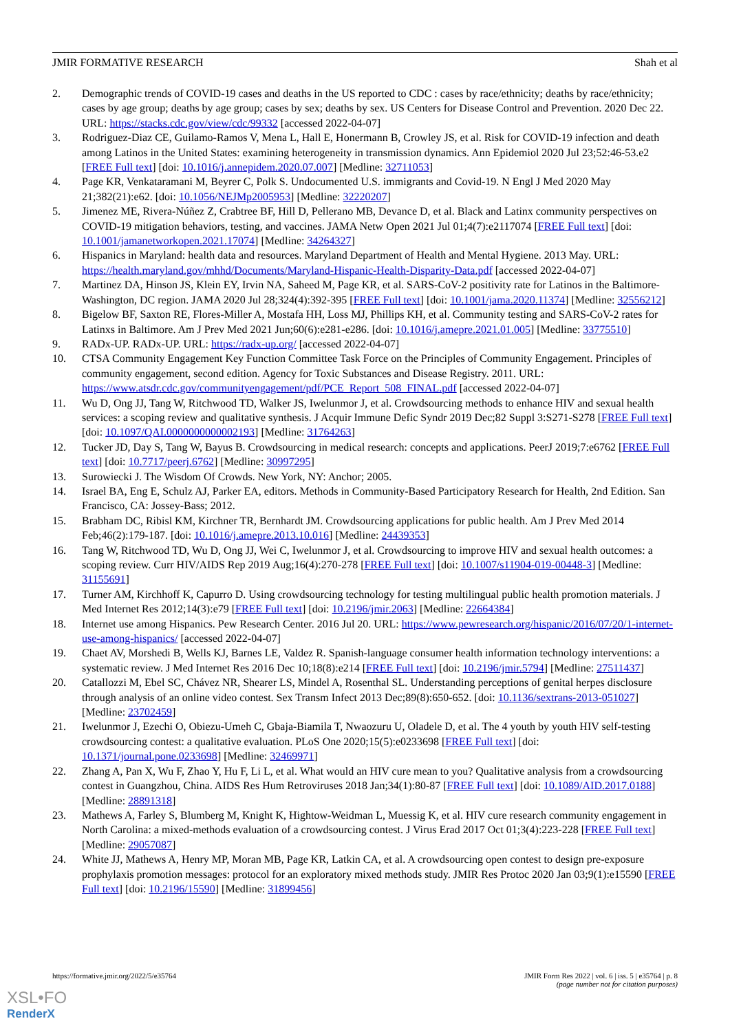JMIR FORMATIVE RESEARCH Shah et al
2. Demographic trends of COVID-19 cases and deaths in the US reported to CDC : cases by race/ethnicity; deaths by race/ethnicity; cases by age group; deaths by age group; cases by sex; deaths by sex. US Centers for Disease Control and Prevention. 2020 Dec 22. URL: https://stacks.cdc.gov/view/cdc/99332 [accessed 2022-04-07]
3. Rodriguez-Diaz CE, Guilamo-Ramos V, Mena L, Hall E, Honermann B, Crowley JS, et al. Risk for COVID-19 infection and death among Latinos in the United States: examining heterogeneity in transmission dynamics. Ann Epidemiol 2020 Jul 23;52:46-53.e2 [FREE Full text] [doi: 10.1016/j.annepidem.2020.07.007] [Medline: 32711053]
4. Page KR, Venkataramani M, Beyrer C, Polk S. Undocumented U.S. immigrants and Covid-19. N Engl J Med 2020 May 21;382(21):e62. [doi: 10.1056/NEJMp2005953] [Medline: 32220207]
5. Jimenez ME, Rivera-Núñez Z, Crabtree BF, Hill D, Pellerano MB, Devance D, et al. Black and Latinx community perspectives on COVID-19 mitigation behaviors, testing, and vaccines. JAMA Netw Open 2021 Jul 01;4(7):e2117074 [FREE Full text] [doi: 10.1001/jamanetworkopen.2021.17074] [Medline: 34264327]
6. Hispanics in Maryland: health data and resources. Maryland Department of Health and Mental Hygiene. 2013 May. URL: https://health.maryland.gov/mhhd/Documents/Maryland-Hispanic-Health-Disparity-Data.pdf [accessed 2022-04-07]
7. Martinez DA, Hinson JS, Klein EY, Irvin NA, Saheed M, Page KR, et al. SARS-CoV-2 positivity rate for Latinos in the Baltimore-Washington, DC region. JAMA 2020 Jul 28;324(4):392-395 [FREE Full text] [doi: 10.1001/jama.2020.11374] [Medline: 32556212]
8. Bigelow BF, Saxton RE, Flores-Miller A, Mostafa HH, Loss MJ, Phillips KH, et al. Community testing and SARS-CoV-2 rates for Latinxs in Baltimore. Am J Prev Med 2021 Jun;60(6):e281-e286. [doi: 10.1016/j.amepre.2021.01.005] [Medline: 33775510]
9. RADx-UP. RADx-UP. URL: https://radx-up.org/ [accessed 2022-04-07]
10. CTSA Community Engagement Key Function Committee Task Force on the Principles of Community Engagement. Principles of community engagement, second edition. Agency for Toxic Substances and Disease Registry. 2011. URL: https://www.atsdr.cdc.gov/communityengagement/pdf/PCE_Report_508_FINAL.pdf [accessed 2022-04-07]
11. Wu D, Ong JJ, Tang W, Ritchwood TD, Walker JS, Iwelunmor J, et al. Crowdsourcing methods to enhance HIV and sexual health services: a scoping review and qualitative synthesis. J Acquir Immune Defic Syndr 2019 Dec;82 Suppl 3:S271-S278 [FREE Full text] [doi: 10.1097/QAI.0000000000002193] [Medline: 31764263]
12. Tucker JD, Day S, Tang W, Bayus B. Crowdsourcing in medical research: concepts and applications. PeerJ 2019;7:e6762 [FREE Full text] [doi: 10.7717/peerj.6762] [Medline: 30997295]
13. Surowiecki J. The Wisdom Of Crowds. New York, NY: Anchor; 2005.
14. Israel BA, Eng E, Schulz AJ, Parker EA, editors. Methods in Community-Based Participatory Research for Health, 2nd Edition. San Francisco, CA: Jossey-Bass; 2012.
15. Brabham DC, Ribisl KM, Kirchner TR, Bernhardt JM. Crowdsourcing applications for public health. Am J Prev Med 2014 Feb;46(2):179-187. [doi: 10.1016/j.amepre.2013.10.016] [Medline: 24439353]
16. Tang W, Ritchwood TD, Wu D, Ong JJ, Wei C, Iwelunmor J, et al. Crowdsourcing to improve HIV and sexual health outcomes: a scoping review. Curr HIV/AIDS Rep 2019 Aug;16(4):270-278 [FREE Full text] [doi: 10.1007/s11904-019-00448-3] [Medline: 31155691]
17. Turner AM, Kirchhoff K, Capurro D. Using crowdsourcing technology for testing multilingual public health promotion materials. J Med Internet Res 2012;14(3):e79 [FREE Full text] [doi: 10.2196/jmir.2063] [Medline: 22664384]
18. Internet use among Hispanics. Pew Research Center. 2016 Jul 20. URL: https://www.pewresearch.org/hispanic/2016/07/20/1-internet-use-among-hispanics/ [accessed 2022-04-07]
19. Chaet AV, Morshedi B, Wells KJ, Barnes LE, Valdez R. Spanish-language consumer health information technology interventions: a systematic review. J Med Internet Res 2016 Dec 10;18(8):e214 [FREE Full text] [doi: 10.2196/jmir.5794] [Medline: 27511437]
20. Catallozzi M, Ebel SC, Chávez NR, Shearer LS, Mindel A, Rosenthal SL. Understanding perceptions of genital herpes disclosure through analysis of an online video contest. Sex Transm Infect 2013 Dec;89(8):650-652. [doi: 10.1136/sextrans-2013-051027] [Medline: 23702459]
21. Iwelunmor J, Ezechi O, Obiezu-Umeh C, Gbaja-Biamila T, Nwaozuru U, Oladele D, et al. The 4 youth by youth HIV self-testing crowdsourcing contest: a qualitative evaluation. PLoS One 2020;15(5):e0233698 [FREE Full text] [doi: 10.1371/journal.pone.0233698] [Medline: 32469971]
22. Zhang A, Pan X, Wu F, Zhao Y, Hu F, Li L, et al. What would an HIV cure mean to you? Qualitative analysis from a crowdsourcing contest in Guangzhou, China. AIDS Res Hum Retroviruses 2018 Jan;34(1):80-87 [FREE Full text] [doi: 10.1089/AID.2017.0188] [Medline: 28891318]
23. Mathews A, Farley S, Blumberg M, Knight K, Hightow-Weidman L, Muessig K, et al. HIV cure research community engagement in North Carolina: a mixed-methods evaluation of a crowdsourcing contest. J Virus Erad 2017 Oct 01;3(4):223-228 [FREE Full text] [Medline: 29057087]
24. White JJ, Mathews A, Henry MP, Moran MB, Page KR, Latkin CA, et al. A crowdsourcing open contest to design pre-exposure prophylaxis promotion messages: protocol for an exploratory mixed methods study. JMIR Res Protoc 2020 Jan 03;9(1):e15590 [FREE Full text] [doi: 10.2196/15590] [Medline: 31899456]
https://formative.jmir.org/2022/5/e35764 JMIR Form Res 2022 | vol. 6 | iss. 5 | e35764 | p. 8
(page number not for citation purposes)
XSL•FO
RenderX